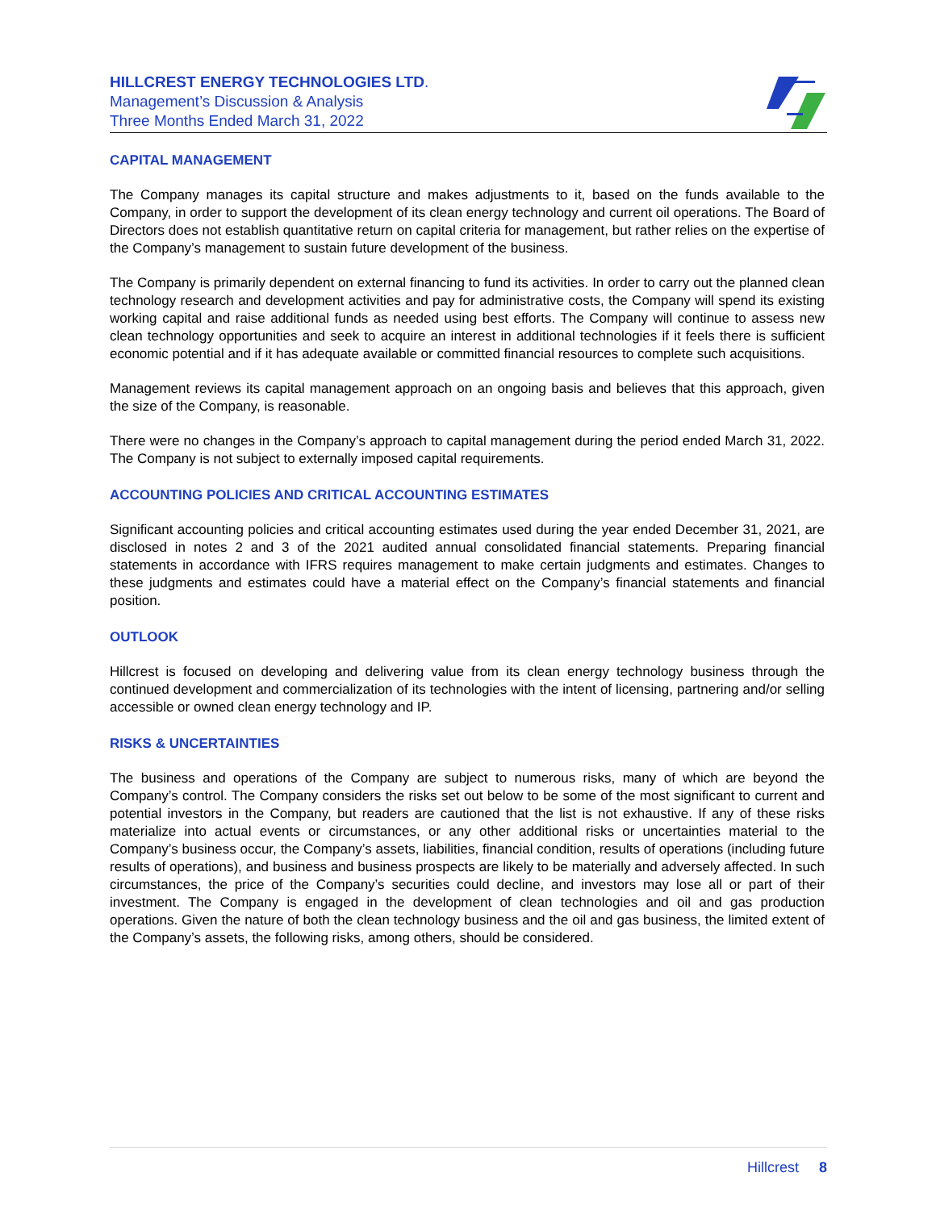HILLCREST ENERGY TECHNOLOGIES LTD.
Management’s Discussion & Analysis
Three Months Ended March 31, 2022
CAPITAL MANAGEMENT
The Company manages its capital structure and makes adjustments to it, based on the funds available to the Company, in order to support the development of its clean energy technology and current oil operations. The Board of Directors does not establish quantitative return on capital criteria for management, but rather relies on the expertise of the Company’s management to sustain future development of the business.
The Company is primarily dependent on external financing to fund its activities. In order to carry out the planned clean technology research and development activities and pay for administrative costs, the Company will spend its existing working capital and raise additional funds as needed using best efforts. The Company will continue to assess new clean technology opportunities and seek to acquire an interest in additional technologies if it feels there is sufficient economic potential and if it has adequate available or committed financial resources to complete such acquisitions.
Management reviews its capital management approach on an ongoing basis and believes that this approach, given the size of the Company, is reasonable.
There were no changes in the Company’s approach to capital management during the period ended March 31, 2022. The Company is not subject to externally imposed capital requirements.
ACCOUNTING POLICIES AND CRITICAL ACCOUNTING ESTIMATES
Significant accounting policies and critical accounting estimates used during the year ended December 31, 2021, are disclosed in notes 2 and 3 of the 2021 audited annual consolidated financial statements. Preparing financial statements in accordance with IFRS requires management to make certain judgments and estimates. Changes to these judgments and estimates could have a material effect on the Company’s financial statements and financial position.
OUTLOOK
Hillcrest is focused on developing and delivering value from its clean energy technology business through the continued development and commercialization of its technologies with the intent of licensing, partnering and/or selling accessible or owned clean energy technology and IP.
RISKS & UNCERTAINTIES
The business and operations of the Company are subject to numerous risks, many of which are beyond the Company’s control. The Company considers the risks set out below to be some of the most significant to current and potential investors in the Company, but readers are cautioned that the list is not exhaustive. If any of these risks materialize into actual events or circumstances, or any other additional risks or uncertainties material to the Company’s business occur, the Company’s assets, liabilities, financial condition, results of operations (including future results of operations), and business and business prospects are likely to be materially and adversely affected. In such circumstances, the price of the Company’s securities could decline, and investors may lose all or part of their investment. The Company is engaged in the development of clean technologies and oil and gas production operations. Given the nature of both the clean technology business and the oil and gas business, the limited extent of the Company’s assets, the following risks, among others, should be considered.
Hillcrest 8